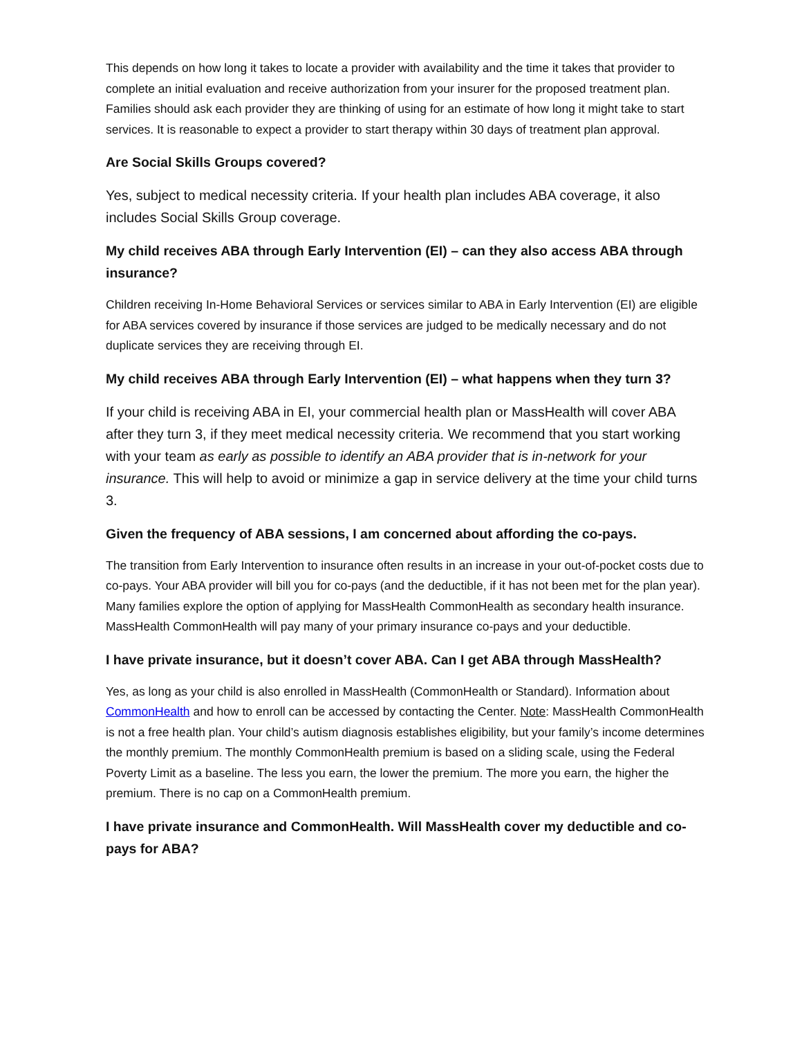This depends on how long it takes to locate a provider with availability and the time it takes that provider to complete an initial evaluation and receive authorization from your insurer for the proposed treatment plan. Families should ask each provider they are thinking of using for an estimate of how long it might take to start services. It is reasonable to expect a provider to start therapy within 30 days of treatment plan approval.
Are Social Skills Groups covered?
Yes, subject to medical necessity criteria. If your health plan includes ABA coverage, it also includes Social Skills Group coverage.
My child receives ABA through Early Intervention (EI) – can they also access ABA through insurance?
Children receiving In-Home Behavioral Services or services similar to ABA in Early Intervention (EI) are eligible for ABA services covered by insurance if those services are judged to be medically necessary and do not duplicate services they are receiving through EI.
My child receives ABA through Early Intervention (EI) – what happens when they turn 3?
If your child is receiving ABA in EI, your commercial health plan or MassHealth will cover ABA after they turn 3, if they meet medical necessity criteria. We recommend that you start working with your team as early as possible to identify an ABA provider that is in-network for your insurance. This will help to avoid or minimize a gap in service delivery at the time your child turns 3.
Given the frequency of ABA sessions, I am concerned about affording the co-pays.
The transition from Early Intervention to insurance often results in an increase in your out-of-pocket costs due to co-pays. Your ABA provider will bill you for co-pays (and the deductible, if it has not been met for the plan year). Many families explore the option of applying for MassHealth CommonHealth as secondary health insurance. MassHealth CommonHealth will pay many of your primary insurance co-pays and your deductible.
I have private insurance, but it doesn’t cover ABA. Can I get ABA through MassHealth?
Yes, as long as your child is also enrolled in MassHealth (CommonHealth or Standard). Information about CommonHealth and how to enroll can be accessed by contacting the Center. Note: MassHealth CommonHealth is not a free health plan. Your child’s autism diagnosis establishes eligibility, but your family’s income determines the monthly premium. The monthly CommonHealth premium is based on a sliding scale, using the Federal Poverty Limit as a baseline. The less you earn, the lower the premium. The more you earn, the higher the premium. There is no cap on a CommonHealth premium.
I have private insurance and CommonHealth. Will MassHealth cover my deductible and co-pays for ABA?